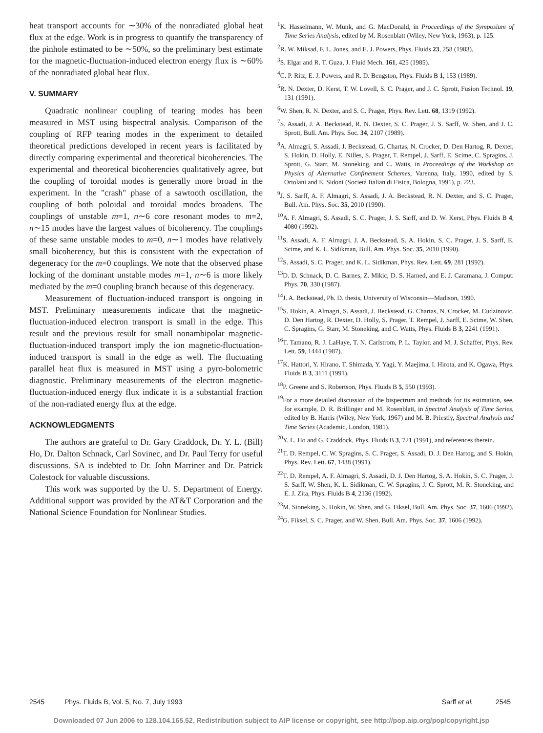heat transport accounts for ∼30% of the nonradiated global heat flux at the edge. Work is in progress to quantify the transparency of the pinhole estimated to be ∼50%, so the preliminary best estimate for the magnetic-fluctuation-induced electron energy flux is ∼60% of the nonradiated global heat flux.
V. SUMMARY
Quadratic nonlinear coupling of tearing modes has been measured in MST using bispectral analysis. Comparison of the coupling of RFP tearing modes in the experiment to detailed theoretical predictions developed in recent years is facilitated by directly comparing experimental and theoretical bicoherencies. The experimental and theoretical bicoherencies qualitatively agree, but the coupling of toroidal modes is generally more broad in the experiment. In the "crash" phase of a sawtooth oscillation, the coupling of both poloidal and toroidal modes broadens. The couplings of unstable m=1, n∼6 core resonant modes to m=2, n∼15 modes have the largest values of bicoherency. The couplings of these same unstable modes to m=0, n∼1 modes have relatively small bicoherency, but this is consistent with the expectation of degeneracy for the m=0 couplings. We note that the observed phase locking of the dominant unstable modes m=1, n∼6 is more likely mediated by the m=0 coupling branch because of this degeneracy.
Measurement of fluctuation-induced transport is ongoing in MST. Preliminary measurements indicate that the magnetic-fluctuation-induced electron transport is small in the edge. This result and the previous result for small nonambipolar magnetic-fluctuation-induced transport imply the ion magnetic-fluctuation-induced transport is small in the edge as well. The fluctuating parallel heat flux is measured in MST using a pyro-bolometric diagnostic. Preliminary measurements of the electron magnetic-fluctuation-induced energy flux indicate it is a substantial fraction of the non-radiated energy flux at the edge.
ACKNOWLEDGMENTS
The authors are grateful to Dr. Gary Craddock, Dr. Y. L. (Bill) Ho, Dr. Dalton Schnack, Carl Sovinec, and Dr. Paul Terry for useful discussions. SA is indebted to Dr. John Marriner and Dr. Patrick Colestock for valuable discussions.
This work was supported by the U. S. Department of Energy. Additional support was provided by the AT&T Corporation and the National Science Foundation for Nonlinear Studies.
<sup>1</sup> K. Hasselmann, W. Munk, and G. MacDonald, in Proceedings of the Symposium of Time Series Analysis, edited by M. Rosenblatt (Wiley, New York, 1963), p. 125.
<sup>2</sup> R. W. Miksad, F. L. Jones, and E. J. Powers, Phys. Fluids 23, 258 (1983).
<sup>3</sup> S. Elgar and R. T. Guza, J. Fluid Mech. 161, 425 (1985).
<sup>4</sup> C. P. Ritz, E. J. Powers, and R. D. Bengston, Phys. Fluids B 1, 153 (1989).
<sup>5</sup> R. N. Dexter, D. Kerst, T. W. Lovell, S. C. Prager, and J. C. Sprott, Fusion Technol. 19, 131 (1991).
<sup>6</sup> W. Shen, R. N. Dexter, and S. C. Prager, Phys. Rev. Lett. 68, 1319 (1992).
<sup>7</sup> S. Assadi, J. A. Beckstead, R. N. Dexter, S. C. Prager, J. S. Sarff, W. Shen, and J. C. Sprott, Bull. Am. Phys. Soc. 34, 2107 (1989).
<sup>8</sup> A. Almagri, S. Assadi, J. Beckstead, G. Chartas, N. Crocker, D. Den Hartog, R. Dexter, S. Hokin, D. Holly, E. Nilles, S. Prager, T. Rempel, J. Sarff, E. Scime, C. Spragins, J. Sprott, G. Starr, M. Stoneking, and C. Watts, in Proceedings of the Workshop on Physics of Alternative Confinement Schemes, Varenna, Italy, 1990, edited by S. Ortolani and E. Sidoni (Societá Italian di Fisica, Bologna, 1991), p. 223.
<sup>9</sup> J. S. Sarff, A. F. Almagri, S. Assadi, J. A. Beckstead, R. N. Dexter, and S. C. Prager, Bull. Am. Phys. Soc. 35, 2010 (1990).
<sup>10</sup> A. F. Almagri, S. Assadi, S. C. Prager, J. S. Sarff, and D. W. Kerst, Phys. Fluids B 4, 4080 (1992).
<sup>11</sup> S. Assadi, A. F. Almagri, J. A. Beckstead, S. A. Hokin, S. C. Prager, J. S. Sarff, E. Scime, and K. L. Sidikman, Bull. Am. Phys. Soc. 35, 2010 (1990).
<sup>12</sup> S. Assadi, S. C. Prager, and K. L. Sidikman, Phys. Rev. Lett. 69, 281 (1992).
<sup>13</sup> D. D. Schnack, D. C. Barnes, Z. Mikic, D. S. Harned, and E. J. Caramana, J. Comput. Phys. 70, 330 (1987).
<sup>14</sup> J. A. Beckstead, Ph. D. thesis, University of Wisconsin—Madison, 1990.
<sup>15</sup> S. Hokin, A. Almagri, S. Assadi, J. Beckstead, G. Chartas, N. Crocker, M. Cudzinovic, D. Den Hartog, R. Dexter, D. Holly, S. Prager, T. Rempel, J. Sarff, E. Scime, W. Shen, C. Spragins, G. Starr, M. Stoneking, and C. Watts, Phys. Fluids B 3, 2241 (1991).
<sup>16</sup> T. Tamano, R. J. LaHaye, T. N. Carlstrom, P. L. Taylor, and M. J. Schaffer, Phys. Rev. Lett. 59, 1444 (1987).
<sup>17</sup> K. Hattori, Y. Hirano, T. Shimada, Y. Yagi, Y. Maejima, I. Hirota, and K. Ogawa, Phys. Fluids B 3, 3111 (1991).
<sup>18</sup>P. Greene and S. Robertson, Phys. Fluids B 5, 550 (1993).
<sup>19</sup> For a more detailed discussion of the bispectrum and methods for its estimation, see, for example, D. R. Brillinger and M. Rosenblatt, in Spectral Analysis of Time Series, edited by B. Harris (Wiley, New York, 1967) and M. B. Priestly, Spectral Analysis and Time Series (Academic, London, 1981).
<sup>20</sup> Y. L. Ho and G. Craddock, Phys. Fluids B 3, 721 (1991), and references therein.
<sup>21</sup> T. D. Rempel, C. W. Spragins, S. C. Prager, S. Assadi, D. J. Den Hartog, and S. Hokin, Phys. Rev. Lett. 67, 1438 (1991).
<sup>22</sup> T. D. Rempel, A. F. Almagri, S. Assadi, D. J. Den Hartog, S. A. Hokin, S. C. Prager, J. S. Sarff, W. Shen, K. L. Sidikman, C. W. Spragins, J. C. Sprott, M. R. Stoneking, and E. J. Zita, Phys. Fluids B 4, 2136 (1992).
<sup>23</sup> M. Stoneking, S. Hokin, W. Shen, and G. Fiksel, Bull. Am. Phys. Soc. 37, 1606 (1992).
<sup>24</sup> G. Fiksel, S. C. Prager, and W. Shen, Bull. Am. Phys. Soc. 37, 1606 (1992).
2545 Phys. Fluids B, Vol. 5, No. 7, July 1993 Sarff et al. 2545
Downloaded 07 Jun 2006 to 128.104.165.52. Redistribution subject to AIP license or copyright, see http://pop.aip.org/pop/copyright.jsp